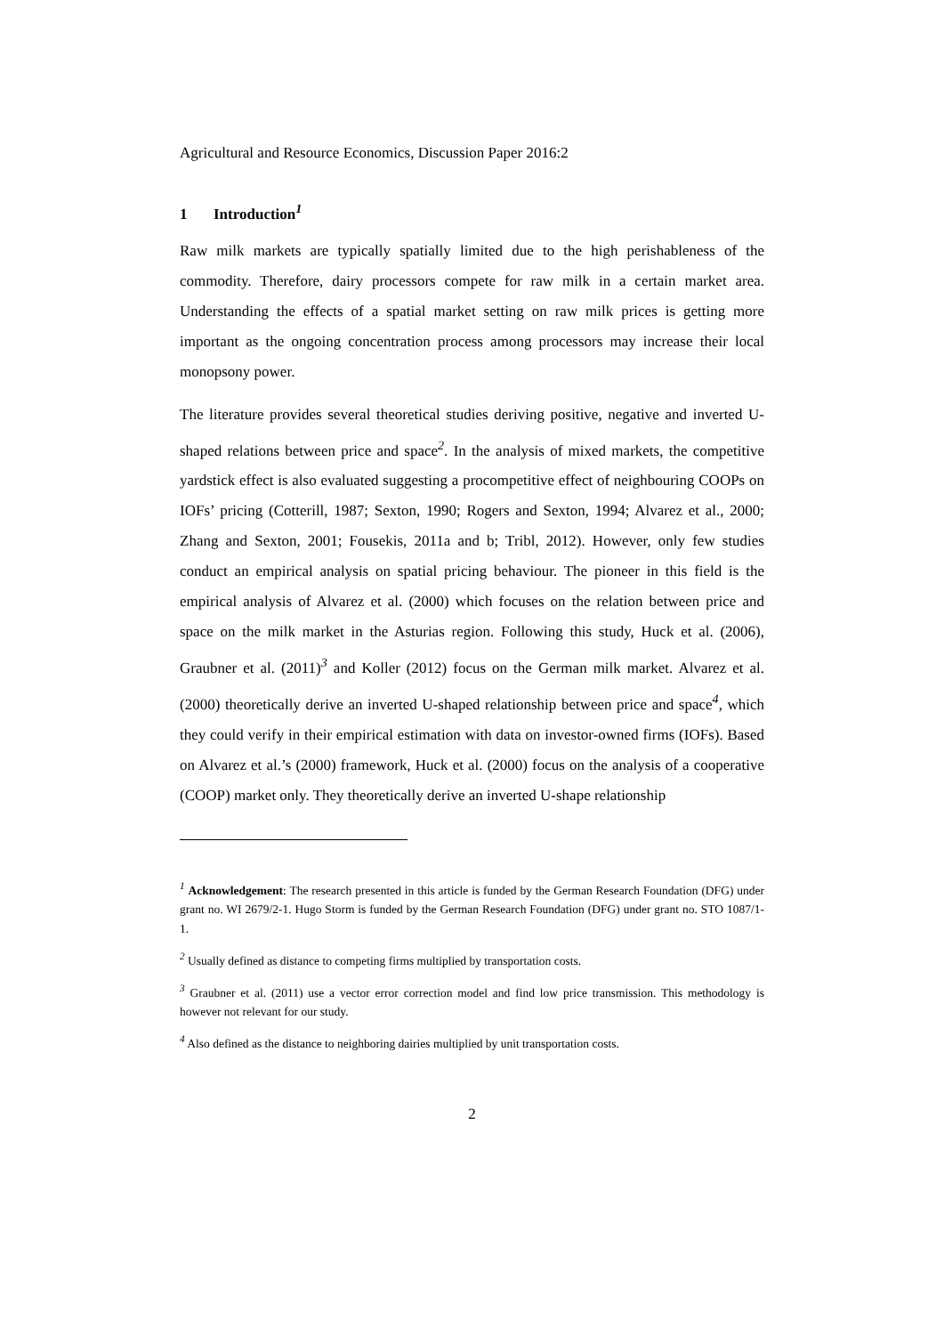Agricultural and Resource Economics, Discussion Paper 2016:2
1 Introduction<sup>1</sup>
Raw milk markets are typically spatially limited due to the high perishableness of the commodity. Therefore, dairy processors compete for raw milk in a certain market area. Understanding the effects of a spatial market setting on raw milk prices is getting more important as the ongoing concentration process among processors may increase their local monopsony power.
The literature provides several theoretical studies deriving positive, negative and inverted U-shaped relations between price and space<sup>2</sup>. In the analysis of mixed markets, the competitive yardstick effect is also evaluated suggesting a procompetitive effect of neighbouring COOPs on IOFs’ pricing (Cotterill, 1987; Sexton, 1990; Rogers and Sexton, 1994; Alvarez et al., 2000; Zhang and Sexton, 2001; Fousekis, 2011a and b; Tribl, 2012). However, only few studies conduct an empirical analysis on spatial pricing behaviour. The pioneer in this field is the empirical analysis of Alvarez et al. (2000) which focuses on the relation between price and space on the milk market in the Asturias region. Following this study, Huck et al. (2006), Graubner et al. (2011)<sup>3</sup> and Koller (2012) focus on the German milk market. Alvarez et al. (2000) theoretically derive an inverted U-shaped relationship between price and space<sup>4</sup>, which they could verify in their empirical estimation with data on investor-owned firms (IOFs). Based on Alvarez et al.’s (2000) framework, Huck et al. (2000) focus on the analysis of a cooperative (COOP) market only. They theoretically derive an inverted U-shape relationship
<sup>1</sup> Acknowledgement: The research presented in this article is funded by the German Research Foundation (DFG) under grant no. WI 2679/2-1. Hugo Storm is funded by the German Research Foundation (DFG) under grant no. STO 1087/1-1.
<sup>2</sup> Usually defined as distance to competing firms multiplied by transportation costs.
<sup>3</sup> Graubner et al. (2011) use a vector error correction model and find low price transmission. This methodology is however not relevant for our study.
<sup>4</sup> Also defined as the distance to neighboring dairies multiplied by unit transportation costs.
2